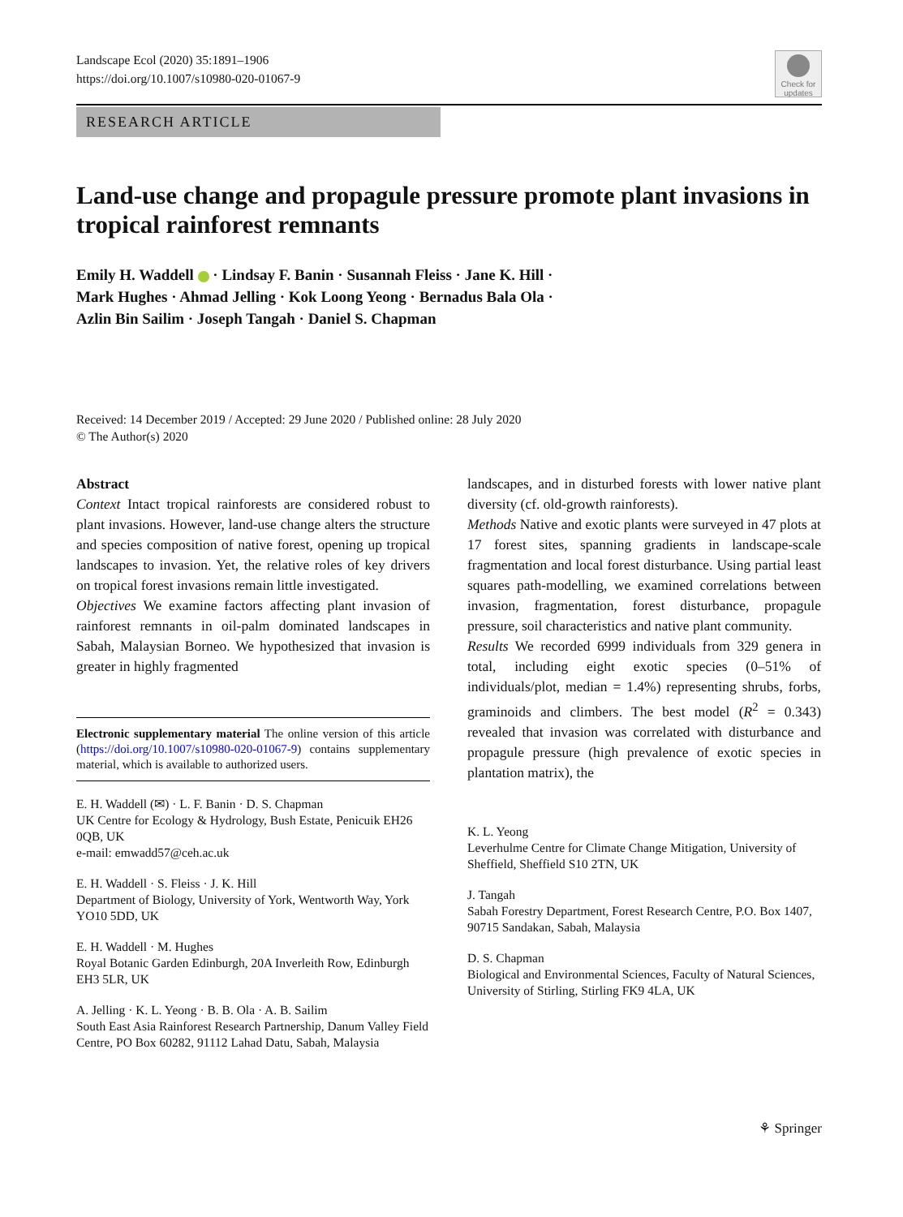Landscape Ecol (2020) 35:1891–1906
https://doi.org/10.1007/s10980-020-01067-9
Check for updates
RESEARCH ARTICLE
Land-use change and propagule pressure promote plant invasions in tropical rainforest remnants
Emily H. Waddell · Lindsay F. Banin · Susannah Fleiss · Jane K. Hill ·
Mark Hughes · Ahmad Jelling · Kok Loong Yeong · Bernadus Bala Ola ·
Azlin Bin Sailim · Joseph Tangah · Daniel S. Chapman
Received: 14 December 2019 / Accepted: 29 June 2020 / Published online: 28 July 2020
© The Author(s) 2020
Abstract
Context Intact tropical rainforests are considered robust to plant invasions. However, land-use change alters the structure and species composition of native forest, opening up tropical landscapes to invasion. Yet, the relative roles of key drivers on tropical forest invasions remain little investigated.
Objectives We examine factors affecting plant invasion of rainforest remnants in oil-palm dominated landscapes in Sabah, Malaysian Borneo. We hypothesized that invasion is greater in highly fragmented
Electronic supplementary material The online version of this article (https://doi.org/10.1007/s10980-020-01067-9) contains supplementary material, which is available to authorized users.
E. H. Waddell (✉) · L. F. Banin · D. S. Chapman
UK Centre for Ecology & Hydrology, Bush Estate, Penicuik EH26 0QB, UK
e-mail: emwadd57@ceh.ac.uk
E. H. Waddell · S. Fleiss · J. K. Hill
Department of Biology, University of York, Wentworth Way, York YO10 5DD, UK
E. H. Waddell · M. Hughes
Royal Botanic Garden Edinburgh, 20A Inverleith Row, Edinburgh EH3 5LR, UK
A. Jelling · K. L. Yeong · B. B. Ola · A. B. Sailim
South East Asia Rainforest Research Partnership, Danum Valley Field Centre, PO Box 60282, 91112 Lahad Datu, Sabah, Malaysia
landscapes, and in disturbed forests with lower native plant diversity (cf. old-growth rainforests).
Methods Native and exotic plants were surveyed in 47 plots at 17 forest sites, spanning gradients in landscape-scale fragmentation and local forest disturbance. Using partial least squares path-modelling, we examined correlations between invasion, fragmentation, forest disturbance, propagule pressure, soil characteristics and native plant community.
Results We recorded 6999 individuals from 329 genera in total, including eight exotic species (0–51% of individuals/plot, median = 1.4%) representing shrubs, forbs, graminoids and climbers. The best model (R<sup>2</sup> = 0.343) revealed that invasion was correlated with disturbance and propagule pressure (high prevalence of exotic species in plantation matrix), the
K. L. Yeong
Leverhulme Centre for Climate Change Mitigation, University of Sheffield, Sheffield S10 2TN, UK
J. Tangah
Sabah Forestry Department, Forest Research Centre, P.O. Box 1407, 90715 Sandakan, Sabah, Malaysia
D. S. Chapman
Biological and Environmental Sciences, Faculty of Natural Sciences, University of Stirling, Stirling FK9 4LA, UK
⚘ Springer